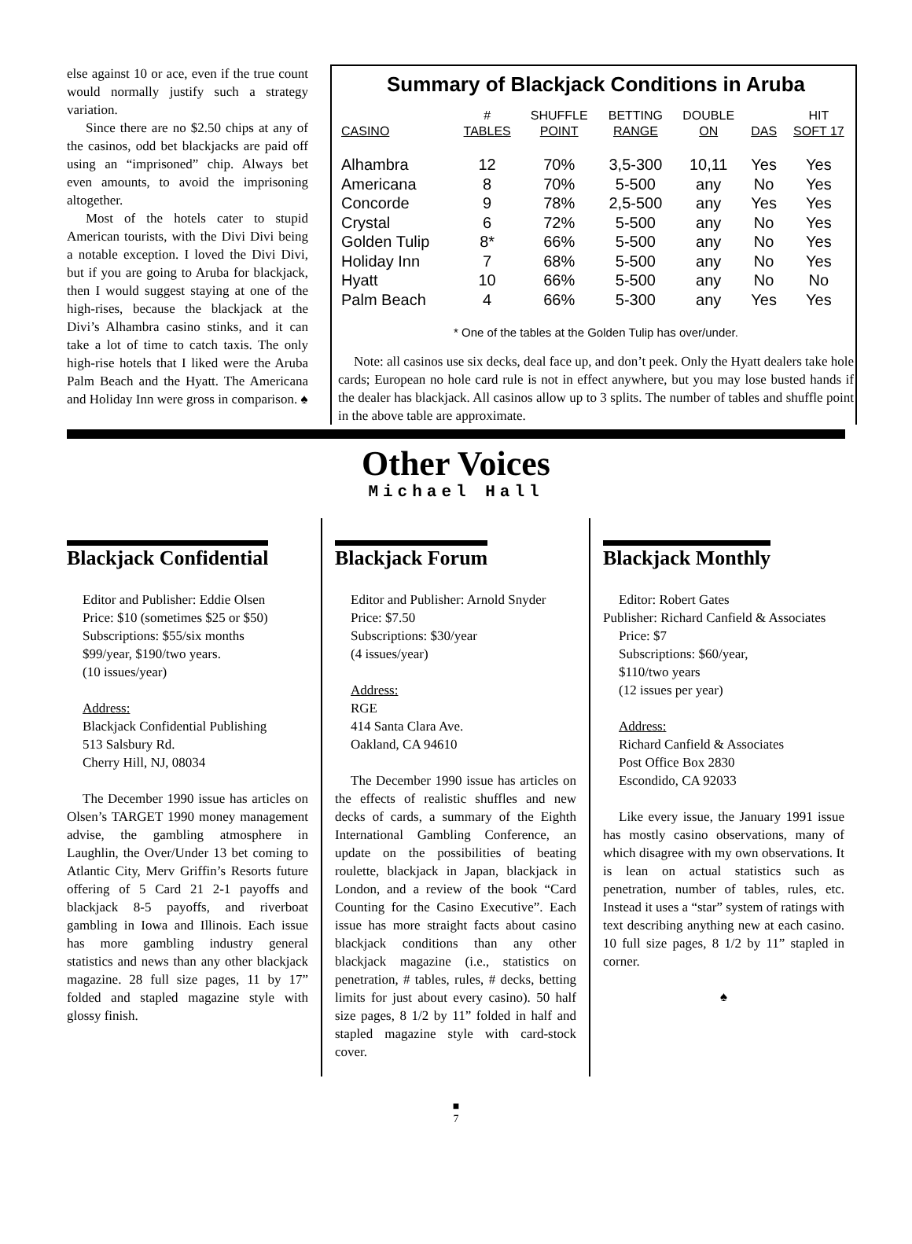else against 10 or ace, even if the true count would normally justify such a strategy variation.
Since there are no $2.50 chips at any of the casinos, odd bet blackjacks are paid off using an “imprisoned” chip. Always bet even amounts, to avoid the imprisoning altogether.
Most of the hotels cater to stupid American tourists, with the Divi Divi being a notable exception. I loved the Divi Divi, but if you are going to Aruba for blackjack, then I would suggest staying at one of the high-rises, because the blackjack at the Divi’s Alhambra casino stinks, and it can take a lot of time to catch taxis. The only high-rise hotels that I liked were the Aruba Palm Beach and the Hyatt. The Americana and Holiday Inn were gross in comparison. ♠
Summary of Blackjack Conditions in Aruba
| CASINO | # TABLES | SHUFFLE POINT | BETTING RANGE | DOUBLE ON | DAS | HIT SOFT 17 |
| --- | --- | --- | --- | --- | --- | --- |
| Alhambra | 12 | 70% | 3,5-300 | 10,11 | Yes | Yes |
| Americana | 8 | 70% | 5-500 | any | No | Yes |
| Concorde | 9 | 78% | 2,5-500 | any | Yes | Yes |
| Crystal | 6 | 72% | 5-500 | any | No | Yes |
| Golden Tulip | 8* | 66% | 5-500 | any | No | Yes |
| Holiday Inn | 7 | 68% | 5-500 | any | No | Yes |
| Hyatt | 10 | 66% | 5-500 | any | No | No |
| Palm Beach | 4 | 66% | 5-300 | any | Yes | Yes |
* One of the tables at the Golden Tulip has over/under.
Note: all casinos use six decks, deal face up, and don’t peek. Only the Hyatt dealers take hole cards; European no hole card rule is not in effect anywhere, but you may lose busted hands if the dealer has blackjack. All casinos allow up to 3 splits. The number of tables and shuffle point in the above table are approximate.
Other Voices
Michael Hall
Blackjack Confidential
Editor and Publisher: Eddie Olsen
Price: $10 (sometimes $25 or $50)
Subscriptions: $55/six months
$99/year, $190/two years.
(10 issues/year)
Address:
Blackjack Confidential Publishing
513 Salsbury Rd.
Cherry Hill, NJ, 08034
The December 1990 issue has articles on Olsen’s TARGET 1990 money management advise, the gambling atmosphere in Laughlin, the Over/Under 13 bet coming to Atlantic City, Merv Griffin’s Resorts future offering of 5 Card 21 2-1 payoffs and blackjack 8-5 payoffs, and riverboat gambling in Iowa and Illinois. Each issue has more gambling industry general statistics and news than any other blackjack magazine. 28 full size pages, 11 by 17” folded and stapled magazine style with glossy finish.
Blackjack Forum
Editor and Publisher: Arnold Snyder
Price: $7.50
Subscriptions: $30/year
(4 issues/year)
Address:
RGE
414 Santa Clara Ave.
Oakland, CA 94610
The December 1990 issue has articles on the effects of realistic shuffles and new decks of cards, a summary of the Eighth International Gambling Conference, an update on the possibilities of beating roulette, blackjack in Japan, blackjack in London, and a review of the book “Card Counting for the Casino Executive”. Each issue has more straight facts about casino blackjack conditions than any other blackjack magazine (i.e., statistics on penetration, # tables, rules, # decks, betting limits for just about every casino). 50 half size pages, 8 1/2 by 11” folded in half and stapled magazine style with card-stock cover.
Blackjack Monthly
Editor: Robert Gates
Publisher: Richard Canfield & Associates
Price: $7
Subscriptions: $60/year,
$110/two years
(12 issues per year)
Address:
Richard Canfield & Associates
Post Office Box 2830
Escondido, CA 92033
Like every issue, the January 1991 issue has mostly casino observations, many of which disagree with my own observations. It is lean on actual statistics such as penetration, number of tables, rules, etc. Instead it uses a “star” system of ratings with text describing anything new at each casino. 10 full size pages, 8 1/2 by 11” stapled in corner.
♠
■
7